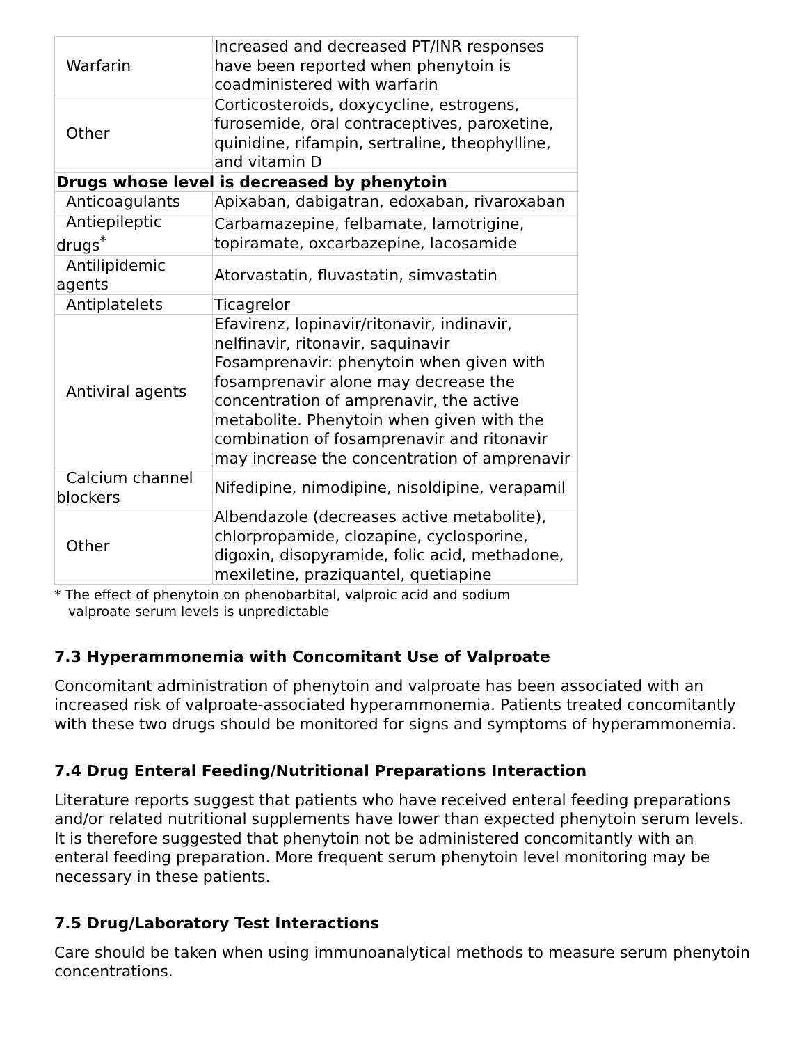| Warfarin | Increased and decreased PT/INR responses have been reported when phenytoin is coadministered with warfarin |
| Other | Corticosteroids, doxycycline, estrogens, furosemide, oral contraceptives, paroxetine, quinidine, rifampin, sertraline, theophylline, and vitamin D |
| Drugs whose level is decreased by phenytoin | |
| Anticoagulants | Apixaban, dabigatran, edoxaban, rivaroxaban |
| Antiepileptic drugs<sup>*</sup> | Carbamazepine, felbamate, lamotrigine, topiramate, oxcarbazepine, lacosamide |
| Antilipidemic agents | Atorvastatin, fluvastatin, simvastatin |
| Antiplatelets | Ticagrelor |
| Antiviral agents | Efavirenz, lopinavir/ritonavir, indinavir, nelfinavir, ritonavir, saquinavir Fosamprenavir: phenytoin when given with fosamprenavir alone may decrease the concentration of amprenavir, the active metabolite. Phenytoin when given with the combination of fosamprenavir and ritonavir may increase the concentration of amprenavir |
| Calcium channel blockers | Nifedipine, nimodipine, nisoldipine, verapamil |
| Other | Albendazole (decreases active metabolite), chlorpropamide, clozapine, cyclosporine, digoxin, disopyramide, folic acid, methadone, mexiletine, praziquantel, quetiapine |
* The effect of phenytoin on phenobarbital, valproic acid and sodium valproate serum levels is unpredictable
7.3 Hyperammonemia with Concomitant Use of Valproate
Concomitant administration of phenytoin and valproate has been associated with an increased risk of valproate-associated hyperammonemia. Patients treated concomitantly with these two drugs should be monitored for signs and symptoms of hyperammonemia.
7.4 Drug Enteral Feeding/Nutritional Preparations Interaction
Literature reports suggest that patients who have received enteral feeding preparations and/or related nutritional supplements have lower than expected phenytoin serum levels. It is therefore suggested that phenytoin not be administered concomitantly with an enteral feeding preparation. More frequent serum phenytoin level monitoring may be necessary in these patients.
7.5 Drug/Laboratory Test Interactions
Care should be taken when using immunoanalytical methods to measure serum phenytoin concentrations.